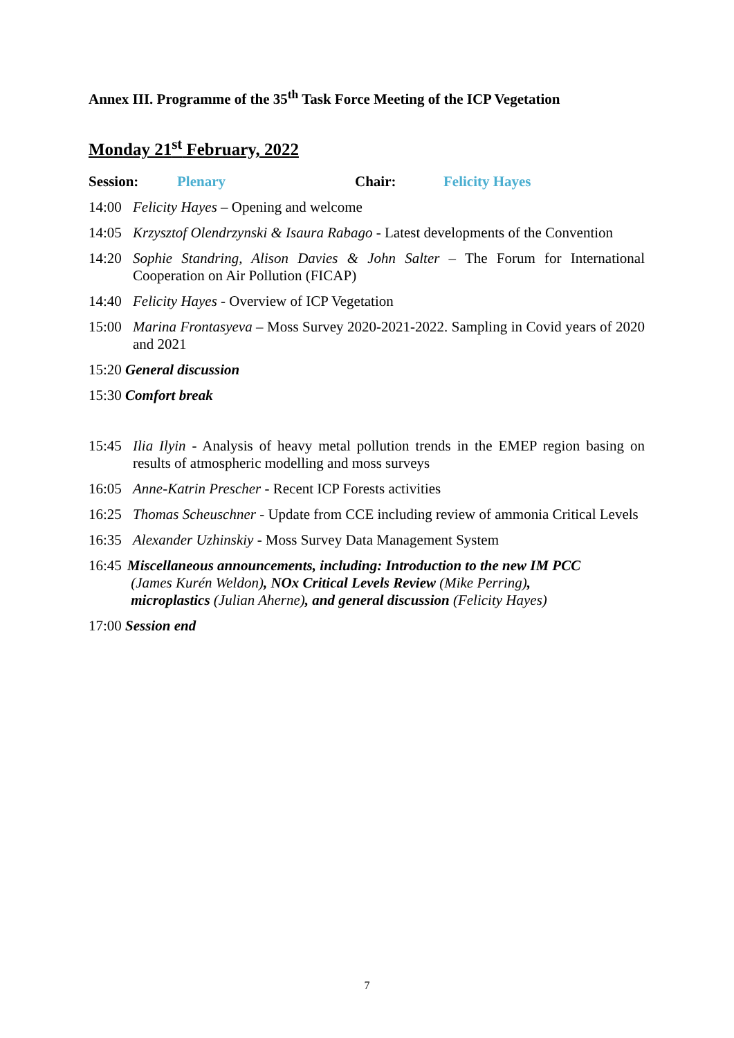Annex III. Programme of the 35<sup>th</sup> Task Force Meeting of the ICP Vegetation
Monday 21<sup>st</sup> February, 2022
Session: Plenary Chair: Felicity Hayes
14:00 Felicity Hayes – Opening and welcome
14:05 Krzysztof Olendrzynski & Isaura Rabago - Latest developments of the Convention
14:20 Sophie Standring, Alison Davies & John Salter – The Forum for International Cooperation on Air Pollution (FICAP)
14:40 Felicity Hayes - Overview of ICP Vegetation
15:00 Marina Frontasyeva – Moss Survey 2020-2021-2022. Sampling in Covid years of 2020 and 2021
15:20 General discussion
15:30 Comfort break
15:45 Ilia Ilyin - Analysis of heavy metal pollution trends in the EMEP region basing on results of atmospheric modelling and moss surveys
16:05 Anne-Katrin Prescher - Recent ICP Forests activities
16:25 Thomas Scheuschner - Update from CCE including review of ammonia Critical Levels
16:35 Alexander Uzhinskiy - Moss Survey Data Management System
16:45 Miscellaneous announcements, including: Introduction to the new IM PCC
(James Kurén Weldon), NOx Critical Levels Review (Mike Perring),
microplastics (Julian Aherne), and general discussion (Felicity Hayes)
17:00 Session end
7